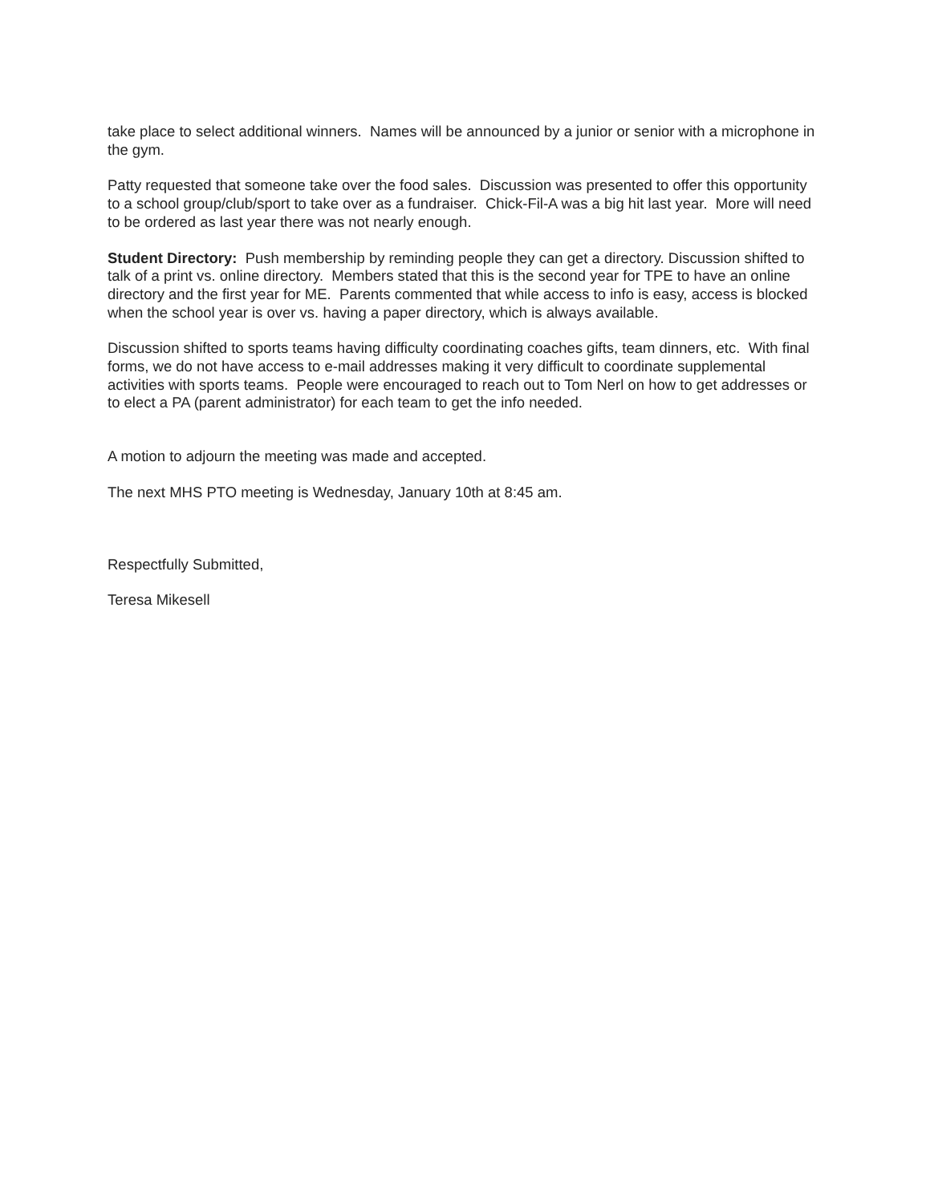take place to select additional winners. Names will be announced by a junior or senior with a microphone in the gym.
Patty requested that someone take over the food sales. Discussion was presented to offer this opportunity to a school group/club/sport to take over as a fundraiser. Chick-Fil-A was a big hit last year. More will need to be ordered as last year there was not nearly enough.
Student Directory: Push membership by reminding people they can get a directory. Discussion shifted to talk of a print vs. online directory. Members stated that this is the second year for TPE to have an online directory and the first year for ME. Parents commented that while access to info is easy, access is blocked when the school year is over vs. having a paper directory, which is always available.
Discussion shifted to sports teams having difficulty coordinating coaches gifts, team dinners, etc. With final forms, we do not have access to e-mail addresses making it very difficult to coordinate supplemental activities with sports teams. People were encouraged to reach out to Tom Nerl on how to get addresses or to elect a PA (parent administrator) for each team to get the info needed.
A motion to adjourn the meeting was made and accepted.
The next MHS PTO meeting is Wednesday, January 10th at 8:45 am.
Respectfully Submitted,
Teresa Mikesell